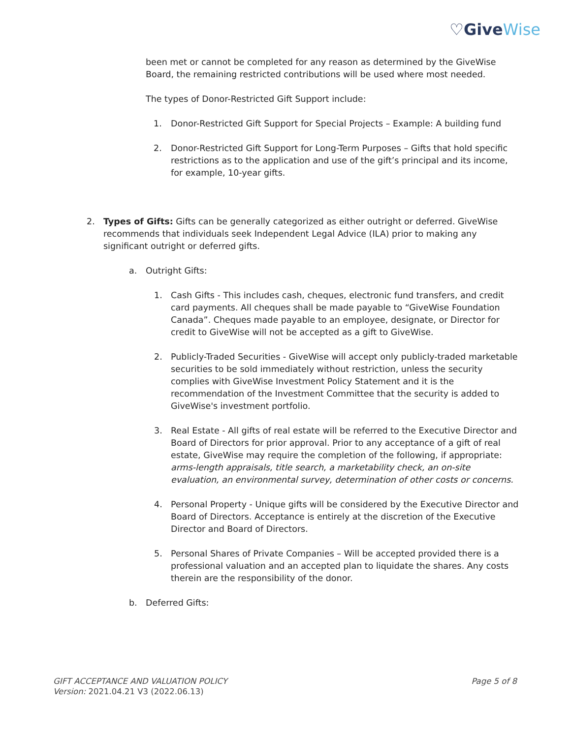♡GiveWise
been met or cannot be completed for any reason as determined by the GiveWise Board, the remaining restricted contributions will be used where most needed.
The types of Donor-Restricted Gift Support include:
1. Donor-Restricted Gift Support for Special Projects – Example: A building fund
2. Donor-Restricted Gift Support for Long-Term Purposes – Gifts that hold specific restrictions as to the application and use of the gift’s principal and its income, for example, 10-year gifts.
2. Types of Gifts: Gifts can be generally categorized as either outright or deferred. GiveWise recommends that individuals seek Independent Legal Advice (ILA) prior to making any significant outright or deferred gifts.
a. Outright Gifts:
1. Cash Gifts - This includes cash, cheques, electronic fund transfers, and credit card payments. All cheques shall be made payable to “GiveWise Foundation Canada”. Cheques made payable to an employee, designate, or Director for credit to GiveWise will not be accepted as a gift to GiveWise.
2. Publicly-Traded Securities - GiveWise will accept only publicly-traded marketable securities to be sold immediately without restriction, unless the security complies with GiveWise Investment Policy Statement and it is the recommendation of the Investment Committee that the security is added to GiveWise's investment portfolio.
3. Real Estate - All gifts of real estate will be referred to the Executive Director and Board of Directors for prior approval. Prior to any acceptance of a gift of real estate, GiveWise may require the completion of the following, if appropriate: arms-length appraisals, title search, a marketability check, an on-site evaluation, an environmental survey, determination of other costs or concerns.
4. Personal Property - Unique gifts will be considered by the Executive Director and Board of Directors. Acceptance is entirely at the discretion of the Executive Director and Board of Directors.
5. Personal Shares of Private Companies – Will be accepted provided there is a professional valuation and an accepted plan to liquidate the shares. Any costs therein are the responsibility of the donor.
b. Deferred Gifts:
GIFT ACCEPTANCE AND VALUATION POLICY
Version: 2021.04.21 V3 (2022.06.13)
Page 5 of 8